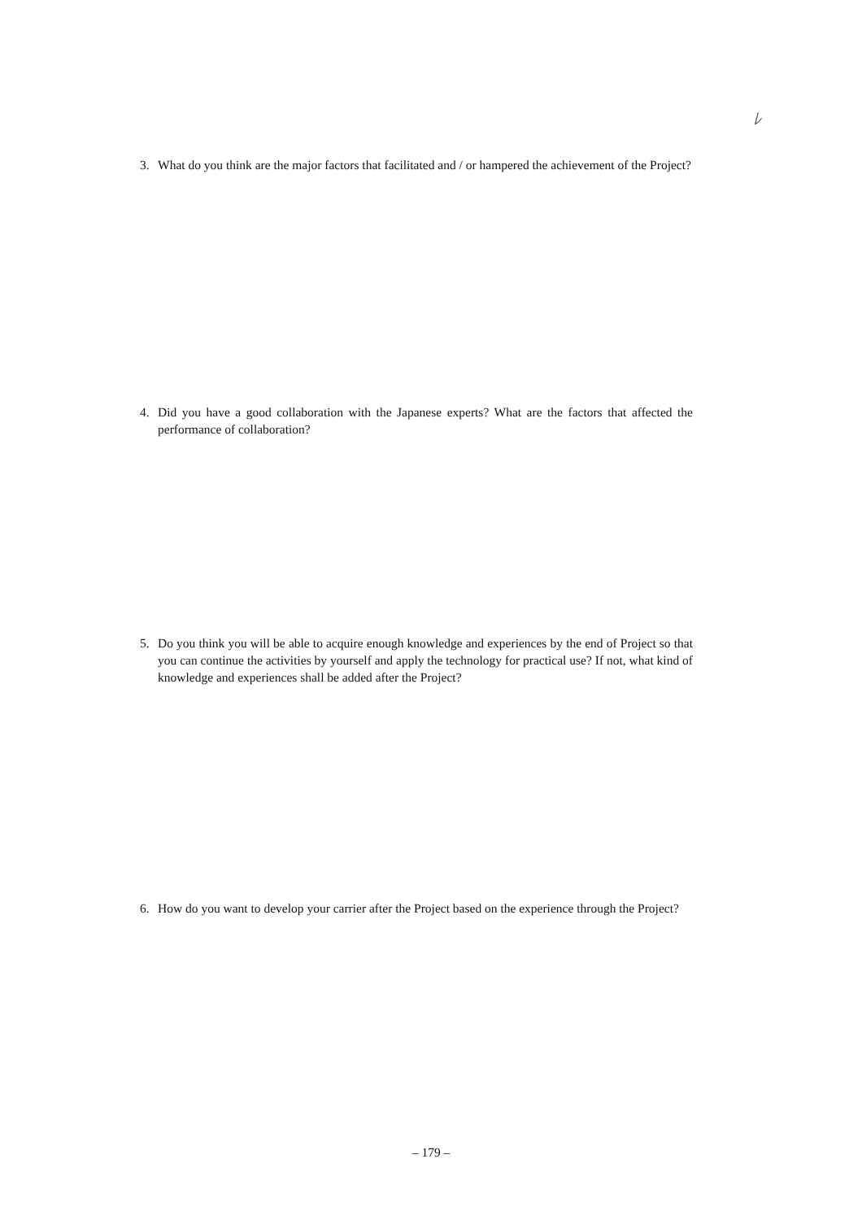ﾚ
3.
What do you think are the major factors that facilitated and / or hampered the achievement of the Project?
4.
Did you have a good collaboration with the Japanese experts? What are the factors that affected the performance of collaboration?
5.
Do you think you will be able to acquire enough knowledge and experiences by the end of Project so that you can continue the activities by yourself and apply the technology for practical use? If not, what kind of knowledge and experiences shall be added after the Project?
6.
How do you want to develop your carrier after the Project based on the experience through the Project?
– 179 –